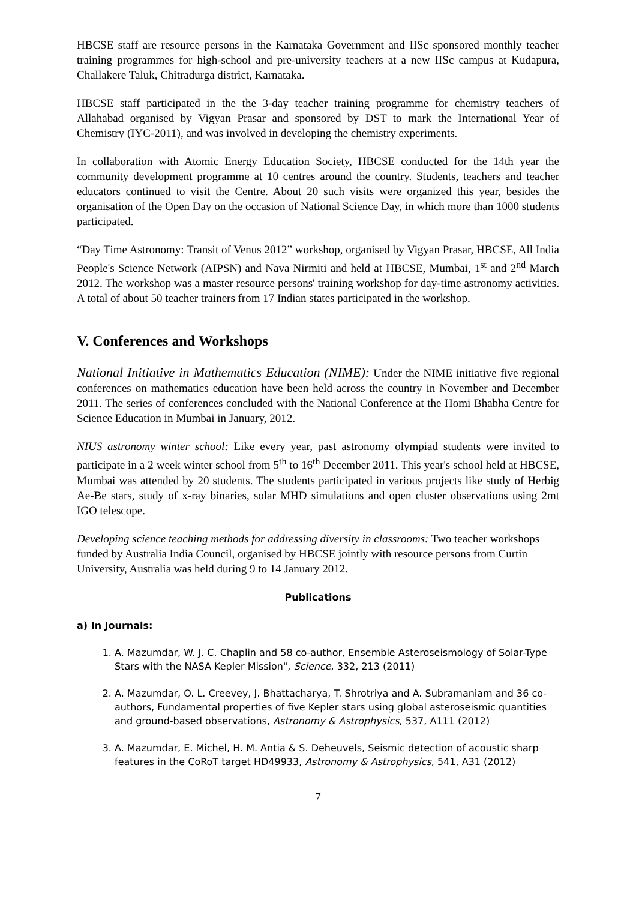HBCSE staff are resource persons in the Karnataka Government and IISc sponsored monthly teacher training programmes for high-school and pre-university teachers at a new IISc campus at Kudapura, Challakere Taluk, Chitradurga district, Karnataka.
HBCSE staff participated in the the 3-day teacher training programme for chemistry teachers of Allahabad organised by Vigyan Prasar and sponsored by DST to mark the International Year of Chemistry (IYC-2011), and was involved in developing the chemistry experiments.
In collaboration with Atomic Energy Education Society, HBCSE conducted for the 14th year the community development programme at 10 centres around the country. Students, teachers and teacher educators continued to visit the Centre. About 20 such visits were organized this year, besides the organisation of the Open Day on the occasion of National Science Day, in which more than 1000 students participated.
“Day Time Astronomy: Transit of Venus 2012” workshop, organised by Vigyan Prasar, HBCSE, All India People's Science Network (AIPSN) and Nava Nirmiti and held at HBCSE, Mumbai, 1<sup>st</sup> and 2<sup>nd</sup> March 2012. The workshop was a master resource persons' training workshop for day-time astronomy activities. A total of about 50 teacher trainers from 17 Indian states participated in the workshop.
V. Conferences and Workshops
National Initiative in Mathematics Education (NIME): Under the NIME initiative five regional conferences on mathematics education have been held across the country in November and December 2011. The series of conferences concluded with the National Conference at the Homi Bhabha Centre for Science Education in Mumbai in January, 2012.
NIUS astronomy winter school: Like every year, past astronomy olympiad students were invited to participate in a 2 week winter school from 5<sup>th</sup> to 16<sup>th</sup> December 2011. This year's school held at HBCSE, Mumbai was attended by 20 students. The students participated in various projects like study of Herbig Ae-Be stars, study of x-ray binaries, solar MHD simulations and open cluster observations using 2mt IGO telescope.
Developing science teaching methods for addressing diversity in classrooms: Two teacher workshops funded by Australia India Council, organised by HBCSE jointly with resource persons from Curtin University, Australia was held during 9 to 14 January 2012.
Publications
a) In Journals:
1. A. Mazumdar, W. J. C. Chaplin and 58 co-author, Ensemble Asteroseismology of Solar-Type Stars with the NASA Kepler Mission", Science, 332, 213 (2011)
2. A. Mazumdar, O. L. Creevey, J. Bhattacharya, T. Shrotriya and A. Subramaniam and 36 co-authors, Fundamental properties of five Kepler stars using global asteroseismic quantities and ground-based observations, Astronomy & Astrophysics, 537, A111 (2012)
3. A. Mazumdar, E. Michel, H. M. Antia & S. Deheuvels, Seismic detection of acoustic sharp features in the CoRoT target HD49933, Astronomy & Astrophysics, 541, A31 (2012)
7